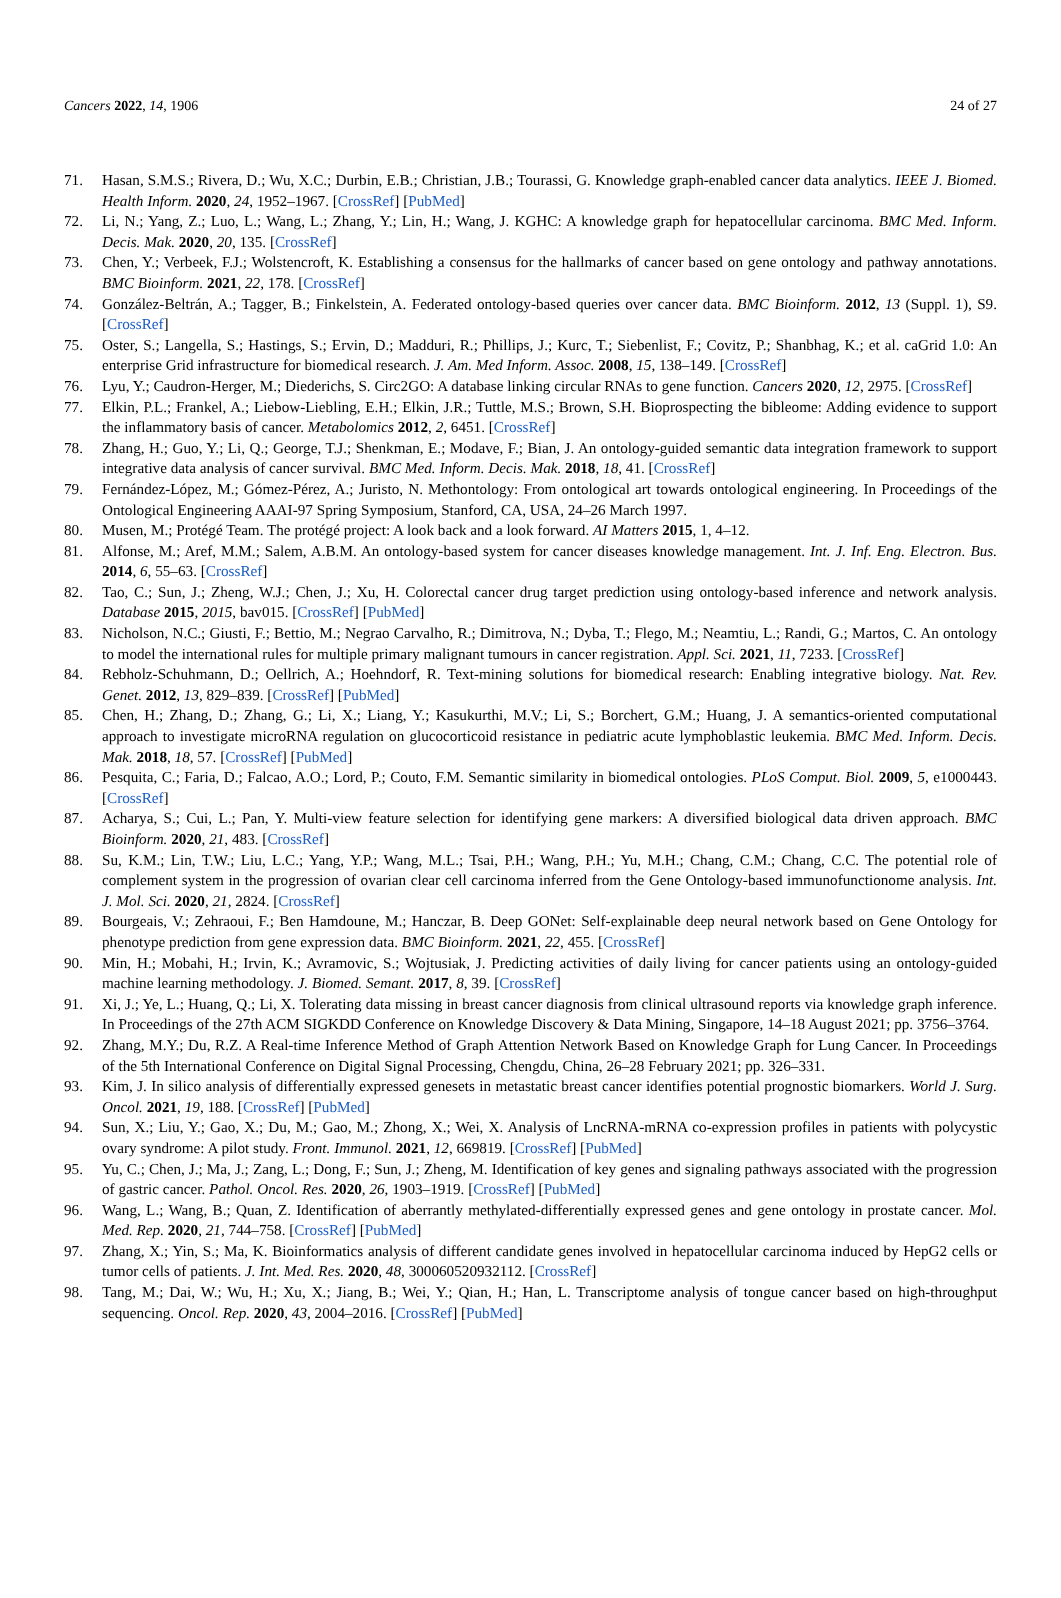Cancers 2022, 14, 1906 24 of 27
71. Hasan, S.M.S.; Rivera, D.; Wu, X.C.; Durbin, E.B.; Christian, J.B.; Tourassi, G. Knowledge graph-enabled cancer data analytics. IEEE J. Biomed. Health Inform. 2020, 24, 1952–1967. [CrossRef] [PubMed]
72. Li, N.; Yang, Z.; Luo, L.; Wang, L.; Zhang, Y.; Lin, H.; Wang, J. KGHC: A knowledge graph for hepatocellular carcinoma. BMC Med. Inform. Decis. Mak. 2020, 20, 135. [CrossRef]
73. Chen, Y.; Verbeek, F.J.; Wolstencroft, K. Establishing a consensus for the hallmarks of cancer based on gene ontology and pathway annotations. BMC Bioinform. 2021, 22, 178. [CrossRef]
74. González-Beltrán, A.; Tagger, B.; Finkelstein, A. Federated ontology-based queries over cancer data. BMC Bioinform. 2012, 13 (Suppl. 1), S9. [CrossRef]
75. Oster, S.; Langella, S.; Hastings, S.; Ervin, D.; Madduri, R.; Phillips, J.; Kurc, T.; Siebenlist, F.; Covitz, P.; Shanbhag, K.; et al. caGrid 1.0: An enterprise Grid infrastructure for biomedical research. J. Am. Med Inform. Assoc. 2008, 15, 138–149. [CrossRef]
76. Lyu, Y.; Caudron-Herger, M.; Diederichs, S. Circ2GO: A database linking circular RNAs to gene function. Cancers 2020, 12, 2975. [CrossRef]
77. Elkin, P.L.; Frankel, A.; Liebow-Liebling, E.H.; Elkin, J.R.; Tuttle, M.S.; Brown, S.H. Bioprospecting the bibleome: Adding evidence to support the inflammatory basis of cancer. Metabolomics 2012, 2, 6451. [CrossRef]
78. Zhang, H.; Guo, Y.; Li, Q.; George, T.J.; Shenkman, E.; Modave, F.; Bian, J. An ontology-guided semantic data integration framework to support integrative data analysis of cancer survival. BMC Med. Inform. Decis. Mak. 2018, 18, 41. [CrossRef]
79. Fernández-López, M.; Gómez-Pérez, A.; Juristo, N. Methontology: From ontological art towards ontological engineering. In Proceedings of the Ontological Engineering AAAI-97 Spring Symposium, Stanford, CA, USA, 24–26 March 1997.
80. Musen, M.; Protégé Team. The protégé project: A look back and a look forward. AI Matters 2015, 1, 4–12.
81. Alfonse, M.; Aref, M.M.; Salem, A.B.M. An ontology-based system for cancer diseases knowledge management. Int. J. Inf. Eng. Electron. Bus. 2014, 6, 55–63. [CrossRef]
82. Tao, C.; Sun, J.; Zheng, W.J.; Chen, J.; Xu, H. Colorectal cancer drug target prediction using ontology-based inference and network analysis. Database 2015, 2015, bav015. [CrossRef] [PubMed]
83. Nicholson, N.C.; Giusti, F.; Bettio, M.; Negrao Carvalho, R.; Dimitrova, N.; Dyba, T.; Flego, M.; Neamtiu, L.; Randi, G.; Martos, C. An ontology to model the international rules for multiple primary malignant tumours in cancer registration. Appl. Sci. 2021, 11, 7233. [CrossRef]
84. Rebholz-Schuhmann, D.; Oellrich, A.; Hoehndorf, R. Text-mining solutions for biomedical research: Enabling integrative biology. Nat. Rev. Genet. 2012, 13, 829–839. [CrossRef] [PubMed]
85. Chen, H.; Zhang, D.; Zhang, G.; Li, X.; Liang, Y.; Kasukurthi, M.V.; Li, S.; Borchert, G.M.; Huang, J. A semantics-oriented computational approach to investigate microRNA regulation on glucocorticoid resistance in pediatric acute lymphoblastic leukemia. BMC Med. Inform. Decis. Mak. 2018, 18, 57. [CrossRef] [PubMed]
86. Pesquita, C.; Faria, D.; Falcao, A.O.; Lord, P.; Couto, F.M. Semantic similarity in biomedical ontologies. PLoS Comput. Biol. 2009, 5, e1000443. [CrossRef]
87. Acharya, S.; Cui, L.; Pan, Y. Multi-view feature selection for identifying gene markers: A diversified biological data driven approach. BMC Bioinform. 2020, 21, 483. [CrossRef]
88. Su, K.M.; Lin, T.W.; Liu, L.C.; Yang, Y.P.; Wang, M.L.; Tsai, P.H.; Wang, P.H.; Yu, M.H.; Chang, C.M.; Chang, C.C. The potential role of complement system in the progression of ovarian clear cell carcinoma inferred from the Gene Ontology-based immunofunctionome analysis. Int. J. Mol. Sci. 2020, 21, 2824. [CrossRef]
89. Bourgeais, V.; Zehraoui, F.; Ben Hamdoune, M.; Hanczar, B. Deep GONet: Self-explainable deep neural network based on Gene Ontology for phenotype prediction from gene expression data. BMC Bioinform. 2021, 22, 455. [CrossRef]
90. Min, H.; Mobahi, H.; Irvin, K.; Avramovic, S.; Wojtusiak, J. Predicting activities of daily living for cancer patients using an ontology-guided machine learning methodology. J. Biomed. Semant. 2017, 8, 39. [CrossRef]
91. Xi, J.; Ye, L.; Huang, Q.; Li, X. Tolerating data missing in breast cancer diagnosis from clinical ultrasound reports via knowledge graph inference. In Proceedings of the 27th ACM SIGKDD Conference on Knowledge Discovery & Data Mining, Singapore, 14–18 August 2021; pp. 3756–3764.
92. Zhang, M.Y.; Du, R.Z. A Real-time Inference Method of Graph Attention Network Based on Knowledge Graph for Lung Cancer. In Proceedings of the 5th International Conference on Digital Signal Processing, Chengdu, China, 26–28 February 2021; pp. 326–331.
93. Kim, J. In silico analysis of differentially expressed genesets in metastatic breast cancer identifies potential prognostic biomarkers. World J. Surg. Oncol. 2021, 19, 188. [CrossRef] [PubMed]
94. Sun, X.; Liu, Y.; Gao, X.; Du, M.; Gao, M.; Zhong, X.; Wei, X. Analysis of LncRNA-mRNA co-expression profiles in patients with polycystic ovary syndrome: A pilot study. Front. Immunol. 2021, 12, 669819. [CrossRef] [PubMed]
95. Yu, C.; Chen, J.; Ma, J.; Zang, L.; Dong, F.; Sun, J.; Zheng, M. Identification of key genes and signaling pathways associated with the progression of gastric cancer. Pathol. Oncol. Res. 2020, 26, 1903–1919. [CrossRef] [PubMed]
96. Wang, L.; Wang, B.; Quan, Z. Identification of aberrantly methylated-differentially expressed genes and gene ontology in prostate cancer. Mol. Med. Rep. 2020, 21, 744–758. [CrossRef] [PubMed]
97. Zhang, X.; Yin, S.; Ma, K. Bioinformatics analysis of different candidate genes involved in hepatocellular carcinoma induced by HepG2 cells or tumor cells of patients. J. Int. Med. Res. 2020, 48, 300060520932112. [CrossRef]
98. Tang, M.; Dai, W.; Wu, H.; Xu, X.; Jiang, B.; Wei, Y.; Qian, H.; Han, L. Transcriptome analysis of tongue cancer based on high-throughput sequencing. Oncol. Rep. 2020, 43, 2004–2016. [CrossRef] [PubMed]